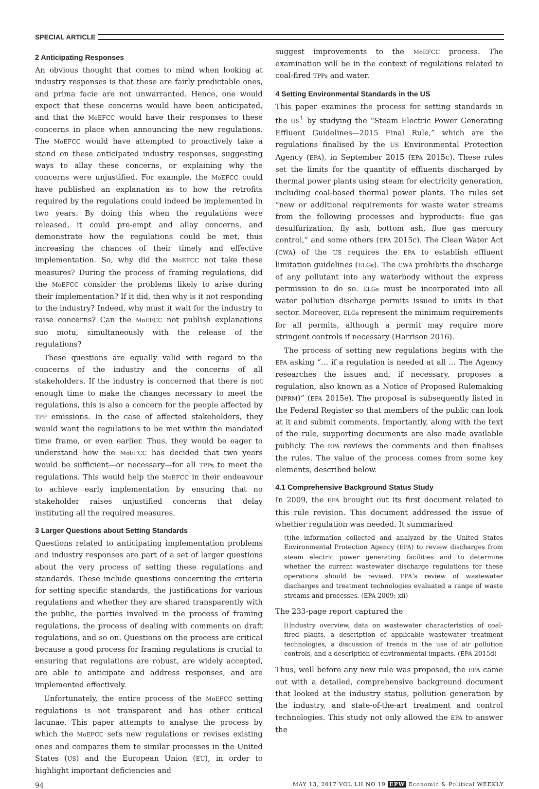SPECIAL ARTICLE
2 Anticipating Responses
An obvious thought that comes to mind when looking at industry responses is that these are fairly predictable ones, and prima facie are not unwarranted. Hence, one would expect that these concerns would have been anticipated, and that the MoEFCC would have their responses to these concerns in place when announcing the new regulations. The MoEFCC would have attempted to proactively take a stand on these anticipated industry responses, suggesting ways to allay these concerns, or explaining why the concerns were unjustified. For example, the MoEFCC could have published an explanation as to how the retrofits required by the regulations could indeed be implemented in two years. By doing this when the regulations were released, it could pre-empt and allay concerns, and demonstrate how the regulations could be met, thus increasing the chances of their timely and effective implementation. So, why did the MoEFCC not take these measures? During the process of framing regulations, did the MoEFCC consider the problems likely to arise during their implementation? If it did, then why is it not responding to the industry? Indeed, why must it wait for the industry to raise concerns? Can the MoEFCC not publish explanations suo motu, simultaneously with the release of the regulations?
These questions are equally valid with regard to the concerns of the industry and the concerns of all stakeholders. If the industry is concerned that there is not enough time to make the changes necessary to meet the regulations, this is also a concern for the people affected by TPP emissions. In the case of affected stakeholders, they would want the regulations to be met within the mandated time frame, or even earlier. Thus, they would be eager to understand how the MoEFCC has decided that two years would be sufficient—or necessary—for all TPPs to meet the regulations. This would help the MoEFCC in their endeavour to achieve early implementation by ensuring that no stakeholder raises unjustified concerns that delay instituting all the required measures.
3 Larger Questions about Setting Standards
Questions related to anticipating implementation problems and industry responses are part of a set of larger questions about the very process of setting these regulations and standards. These include questions concerning the criteria for setting specific standards, the justifications for various regulations and whether they are shared transparently with the public, the parties involved in the process of framing regulations, the process of dealing with comments on draft regulations, and so on. Questions on the process are critical because a good process for framing regulations is crucial to ensuring that regulations are robust, are widely accepted, are able to anticipate and address responses, and are implemented effectively.
Unfortunately, the entire process of the MoEFCC setting regulations is not transparent and has other critical lacunae. This paper attempts to analyse the process by which the MoEFCC sets new regulations or revises existing ones and compares them to similar processes in the United States (US) and the European Union (EU), in order to highlight important deficiencies and
suggest improvements to the MoEFCC process. The examination will be in the context of regulations related to coal-fired TPPs and water.
4 Setting Environmental Standards in the US
This paper examines the process for setting standards in the US<sup>1</sup> by studying the “Steam Electric Power Generating Effluent Guidelines—2015 Final Rule,” which are the regulations finalised by the US Environmental Protection Agency (EPA), in September 2015 (EPA 2015c). These rules set the limits for the quantity of effluents discharged by thermal power plants using steam for electricity generation, including coal-based thermal power plants. The rules set “new or additional requirements for waste water streams from the following processes and byproducts: flue gas desulfurization, fly ash, bottom ash, flue gas mercury control,” and some others (EPA 2015c). The Clean Water Act (CWA) of the US requires the EPA to establish effluent limitation guidelines (ELGs). The CWA prohibits the discharge of any pollutant into any waterbody without the express permission to do so. ELGs must be incorporated into all water pollution discharge permits issued to units in that sector. Moreover, ELGs represent the minimum requirements for all permits, although a permit may require more stringent controls if necessary (Harrison 2016).
The process of setting new regulations begins with the EPA asking “… if a regulation is needed at all … The Agency researches the issues and, if necessary, proposes a regulation, also known as a Notice of Proposed Rulemaking (NPRM)” (EPA 2015e). The proposal is subsequently listed in the Federal Register so that members of the public can look at it and submit comments. Importantly, along with the text of the rule, supporting documents are also made available publicly. The EPA reviews the comments and then finalises the rules. The value of the process comes from some key elements, described below.
4.1 Comprehensive Background Status Study
In 2009, the EPA brought out its first document related to this rule revision. This document addressed the issue of whether regulation was needed. It summarised
(t)he information collected and analyzed by the United States Environmental Protection Agency (EPA) to review discharges from steam electric power generating facilities and to determine whether the current wastewater discharge regulations for these operations should be revised. EPA’s review of wastewater discharges and treatment technologies evaluated a range of waste streams and processes. (EPA 2009: xii)
The 233-page report captured the
[i]ndustry overview, data on wastewater characteristics of coal-fired plants, a description of applicable wastewater treatment technologies, a discussion of trends in the use of air pollution controls, and a description of environmental impacts. (EPA 2015d)
Thus, well before any new rule was proposed, the EPA came out with a detailed, comprehensive background document that looked at the industry status, pollution generation by the industry, and state-of-the-art treatment and control technologies. This study not only allowed the EPA to answer the
94 MAY 13, 2017 VOL LII NO 19 EPW Economic & Political WEEKLY